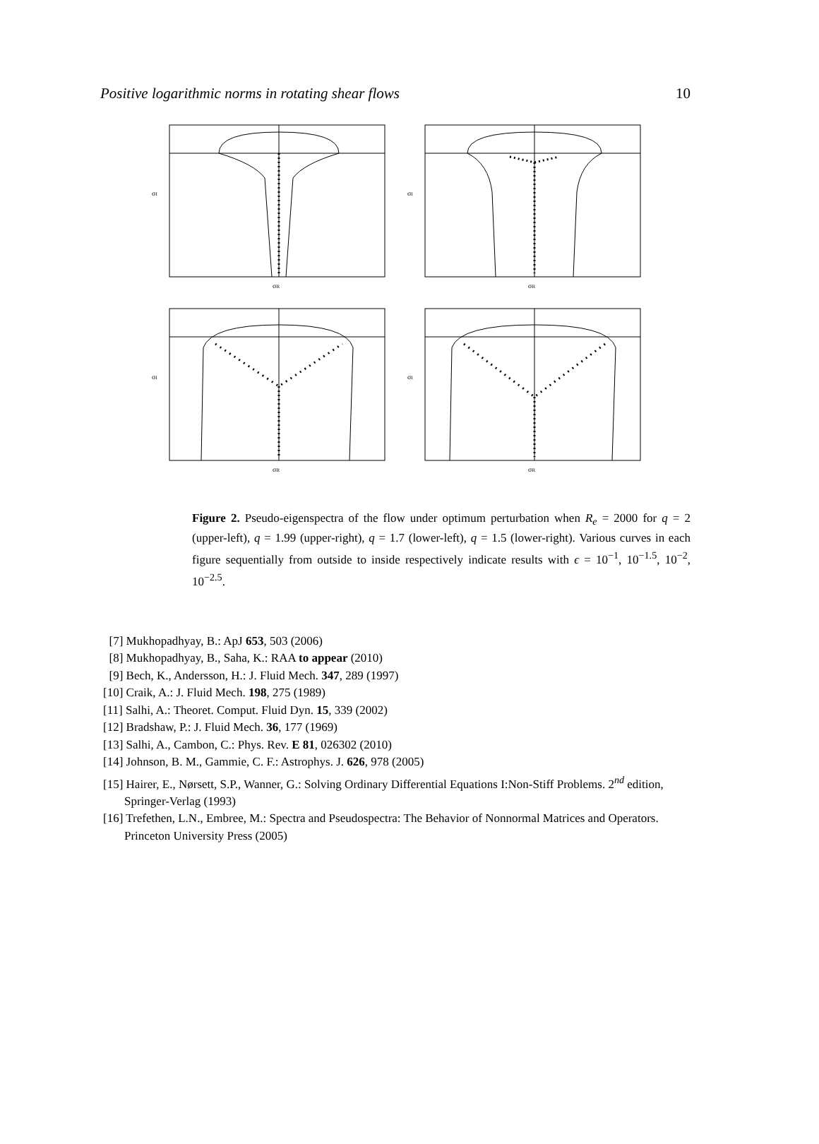Positive logarithmic norms in rotating shear flows 10
σR
σI
σR
σI
σR
σI
σR
σI
Figure 2. Pseudo-eigenspectra of the flow under optimum perturbation when R<sub>e</sub> = 2000 for q = 2 (upper-left), q = 1.99 (upper-right), q = 1.7 (lower-left), q = 1.5 (lower-right). Various curves in each figure sequentially from outside to inside respectively indicate results with ϵ = 10<sup>−1</sup>, 10<sup>−1.5</sup>, 10<sup>−2</sup>, 10<sup>−2.5</sup>.
[7] Mukhopadhyay, B.: ApJ 653, 503 (2006)
[8] Mukhopadhyay, B., Saha, K.: RAA to appear (2010)
[9] Bech, K., Andersson, H.: J. Fluid Mech. 347, 289 (1997)
[10] Craik, A.: J. Fluid Mech. 198, 275 (1989)
[11] Salhi, A.: Theoret. Comput. Fluid Dyn. 15, 339 (2002)
[12] Bradshaw, P.: J. Fluid Mech. 36, 177 (1969)
[13] Salhi, A., Cambon, C.: Phys. Rev. E 81, 026302 (2010)
[14] Johnson, B. M., Gammie, C. F.: Astrophys. J. 626, 978 (2005)
[15] Hairer, E., Nørsett, S.P., Wanner, G.: Solving Ordinary Differential Equations I:Non-Stiff Problems. 2<sup>nd</sup> edition, Springer-Verlag (1993)
[16] Trefethen, L.N., Embree, M.: Spectra and Pseudospectra: The Behavior of Nonnormal Matrices and Operators. Princeton University Press (2005)